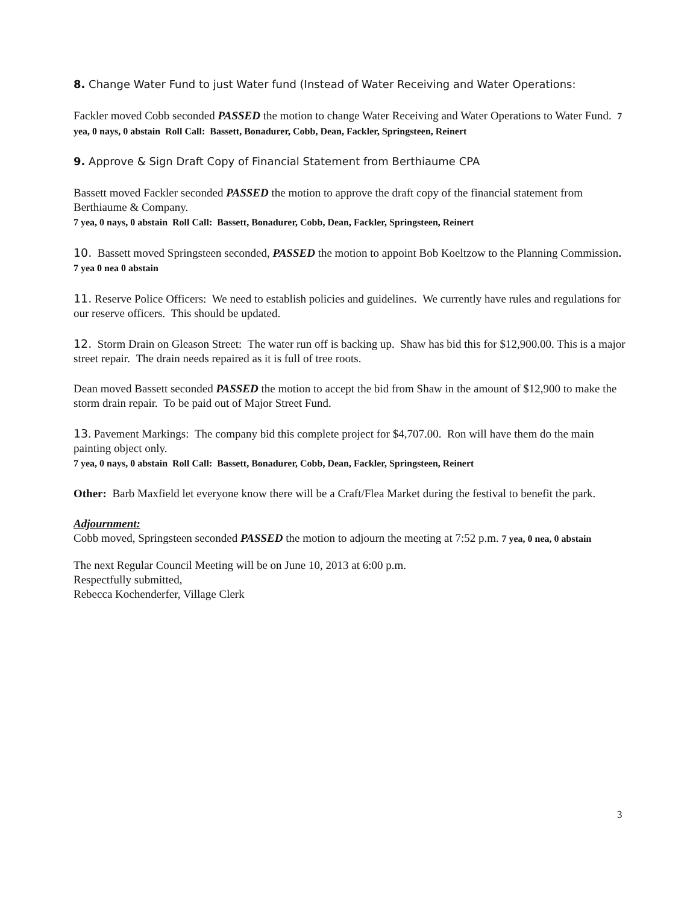8. Change Water Fund to just Water fund (Instead of Water Receiving and Water Operations:
Fackler moved Cobb seconded PASSED the motion to change Water Receiving and Water Operations to Water Fund. 7 yea, 0 nays, 0 abstain Roll Call: Bassett, Bonadurer, Cobb, Dean, Fackler, Springsteen, Reinert
9. Approve & Sign Draft Copy of Financial Statement from Berthiaume CPA
Bassett moved Fackler seconded PASSED the motion to approve the draft copy of the financial statement from Berthiaume & Company.
7 yea, 0 nays, 0 abstain Roll Call: Bassett, Bonadurer, Cobb, Dean, Fackler, Springsteen, Reinert
10. Bassett moved Springsteen seconded, PASSED the motion to appoint Bob Koeltzow to the Planning Commission. 7 yea 0 nea 0 abstain
11. Reserve Police Officers: We need to establish policies and guidelines. We currently have rules and regulations for our reserve officers. This should be updated.
12. Storm Drain on Gleason Street: The water run off is backing up. Shaw has bid this for $12,900.00. This is a major street repair. The drain needs repaired as it is full of tree roots.
Dean moved Bassett seconded PASSED the motion to accept the bid from Shaw in the amount of $12,900 to make the storm drain repair. To be paid out of Major Street Fund.
13. Pavement Markings: The company bid this complete project for $4,707.00. Ron will have them do the main painting object only.
7 yea, 0 nays, 0 abstain Roll Call: Bassett, Bonadurer, Cobb, Dean, Fackler, Springsteen, Reinert
Other: Barb Maxfield let everyone know there will be a Craft/Flea Market during the festival to benefit the park.
Adjournment:
Cobb moved, Springsteen seconded PASSED the motion to adjourn the meeting at 7:52 p.m. 7 yea, 0 nea, 0 abstain
The next Regular Council Meeting will be on June 10, 2013 at 6:00 p.m.
Respectfully submitted,
Rebecca Kochenderfer, Village Clerk
3